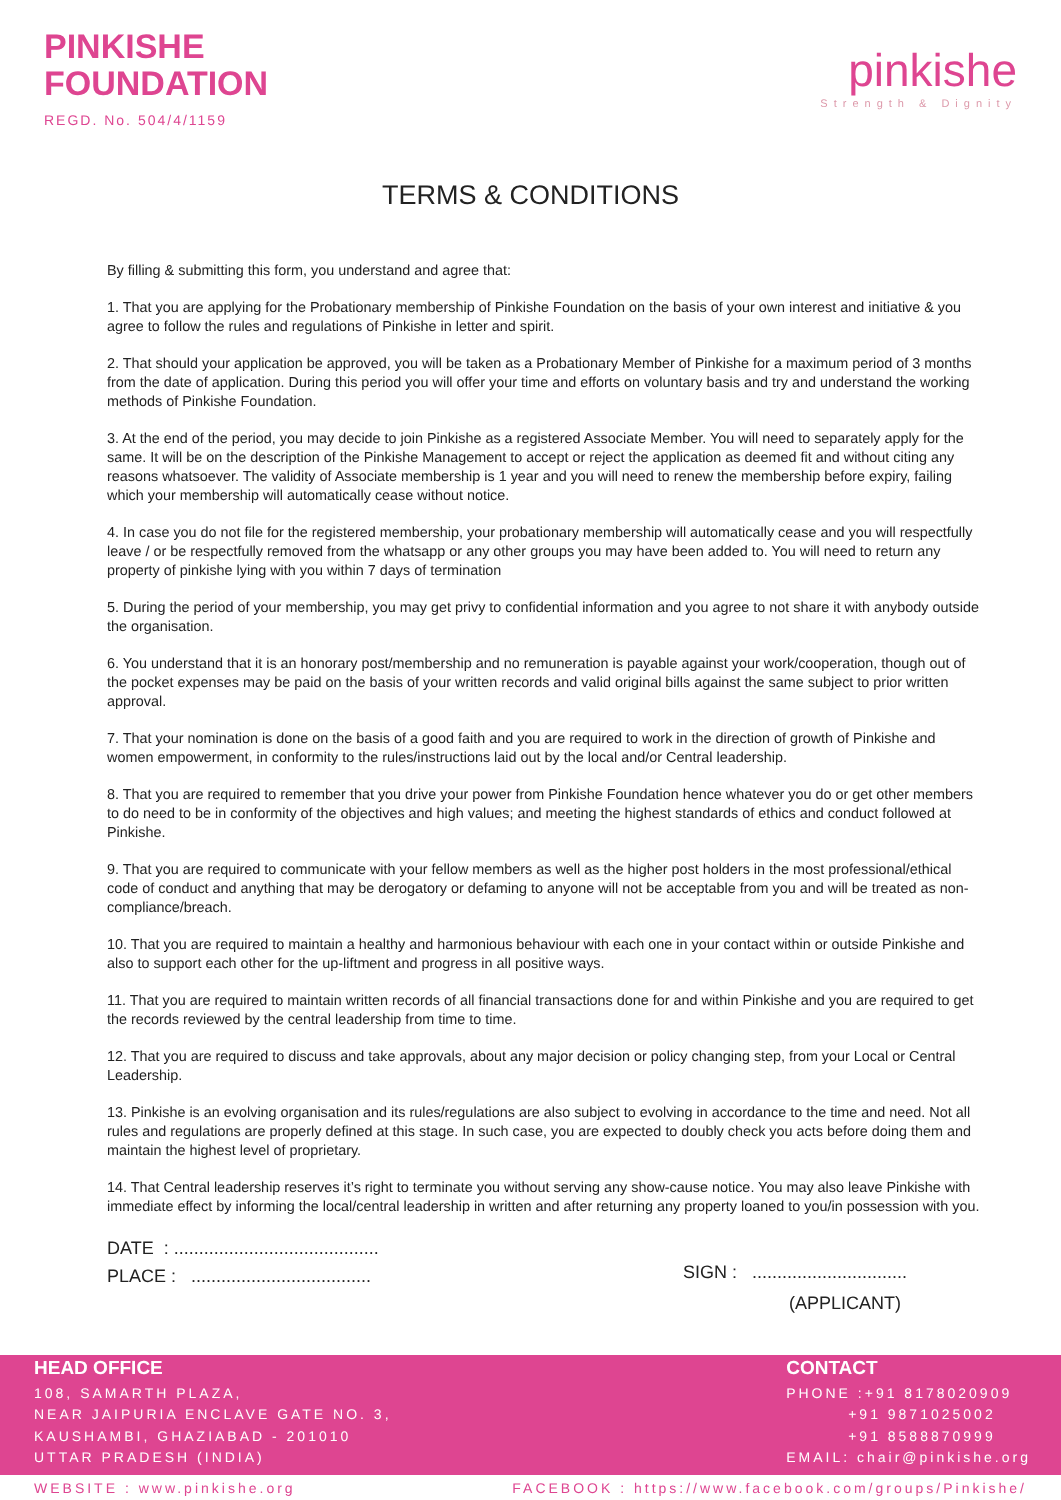PINKISHE
FOUNDATION
REGD. No. 504/4/1159
pinkishe
Strength & Dignity
TERMS & CONDITIONS
By filling & submitting this form, you understand and agree that:
1. That you are applying for the Probationary membership of Pinkishe Foundation on the basis of your own interest and initiative & you agree to follow the rules and regulations of Pinkishe in letter and spirit.
2. That should your application be approved, you will be taken as a Probationary Member of Pinkishe for a maximum period of 3 months from the date of application. During this period you will offer your time and efforts on voluntary basis and try and understand the working methods of Pinkishe Foundation.
3. At the end of the period, you may decide to join Pinkishe as a registered Associate Member. You will need to separately apply for the same. It will be on the description of the Pinkishe Management to accept or reject the application as deemed fit and without citing any reasons whatsoever. The validity of Associate membership is 1 year and you will need to renew the membership before expiry, failing which your membership will automatically cease without notice.
4. In case you do not file for the registered membership, your probationary membership will automatically cease and you will respectfully leave / or be respectfully removed from the whatsapp or any other groups you may have been added to. You will need to return any property of pinkishe lying with you within 7 days of termination
5. During the period of your membership, you may get privy to confidential information and you agree to not share it with anybody outside the organisation.
6. You understand that it is an honorary post/membership and no remuneration is payable against your work/cooperation, though out of the pocket expenses may be paid on the basis of your written records and valid original bills against the same subject to prior written approval.
7. That your nomination is done on the basis of a good faith and you are required to work in the direction of growth of Pinkishe and women empowerment, in conformity to the rules/instructions laid out by the local and/or Central leadership.
8. That you are required to remember that you drive your power from Pinkishe Foundation hence whatever you do or get other members to do need to be in conformity of the objectives and high values; and meeting the highest standards of ethics and conduct followed at Pinkishe.
9. That you are required to communicate with your fellow members as well as the higher post holders in the most professional/ethical code of conduct and anything that may be derogatory or defaming to anyone will not be acceptable from you and will be treated as non-compliance/breach.
10. That you are required to maintain a healthy and harmonious behaviour with each one in your contact within or outside Pinkishe and also to support each other for the up-liftment and progress in all positive ways.
11. That you are required to maintain written records of all financial transactions done for and within Pinkishe and you are required to get the records reviewed by the central leadership from time to time.
12. That you are required to discuss and take approvals, about any major decision or policy changing step, from your Local or Central Leadership.
13. Pinkishe is an evolving organisation and its rules/regulations are also subject to evolving in accordance to the time and need. Not all rules and regulations are properly defined at this stage. In such case, you are expected to doubly check you acts before doing them and maintain the highest level of proprietary.
14. That Central leadership reserves it’s right to terminate you without serving any show-cause notice. You may also leave Pinkishe with immediate effect by informing the local/central leadership in written and after returning any property loaned to you/in possession with you.
DATE : .........................................
PLACE : ....................................
SIGN : ...............................
(APPLICANT)
HEAD OFFICE
108, SAMARTH PLAZA,
NEAR JAIPURIA ENCLAVE GATE NO. 3,
KAUSHAMBI, GHAZIABAD - 201010
UTTAR PRADESH (INDIA)
CONTACT
PHONE :+91 8178020909
+91 9871025002
+91 8588870999
EMAIL: chair@pinkishe.org
WEBSITE : www.pinkishe.org FACEBOOK : https://www.facebook.com/groups/Pinkishe/